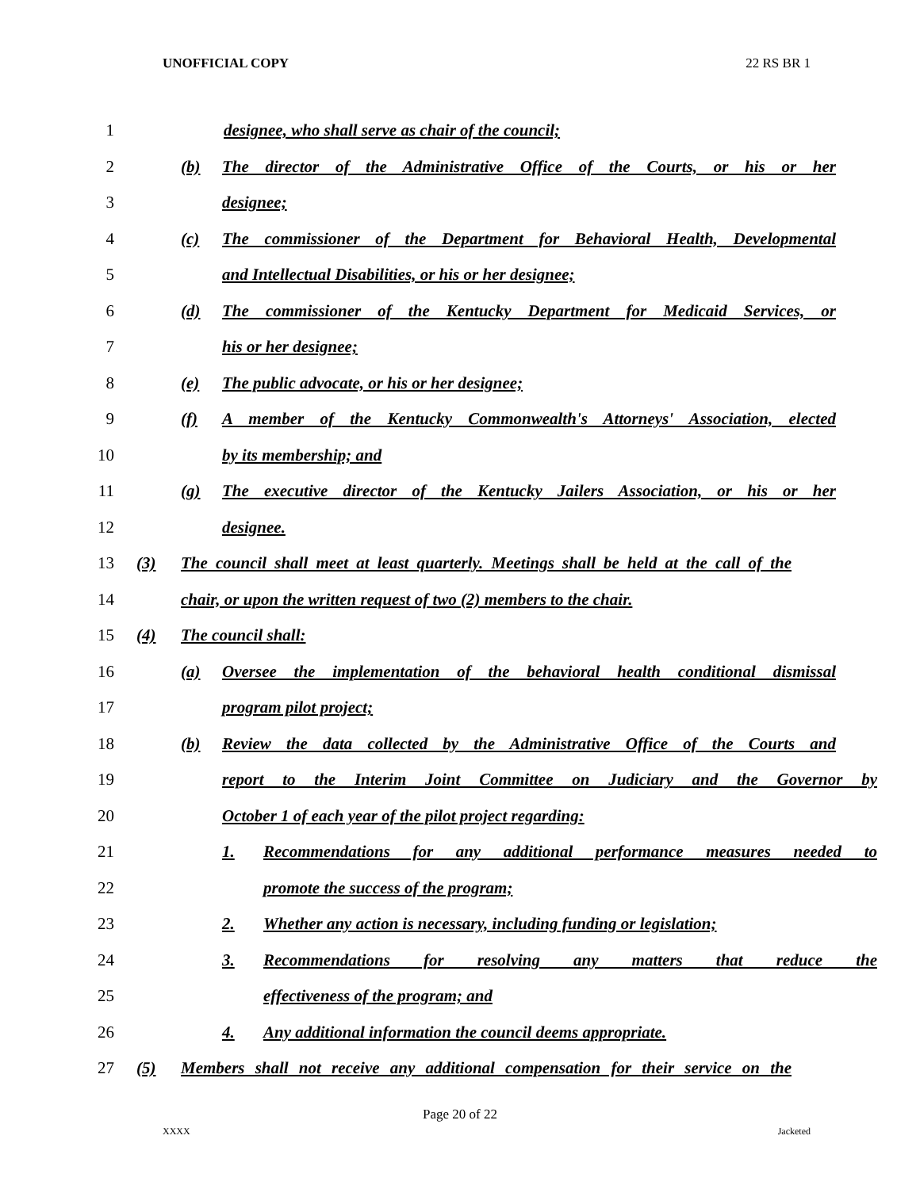UNOFFICIAL COPY 22 RS BR 1
1 designee, who shall serve as chair of the council;
2 (b) The director of the Administrative Office of the Courts, or his or her
3 designee;
4 (c) The commissioner of the Department for Behavioral Health, Developmental
5 and Intellectual Disabilities, or his or her designee;
6 (d) The commissioner of the Kentucky Department for Medicaid Services, or
7 his or her designee;
8 (e) The public advocate, or his or her designee;
9 (f) A member of the Kentucky Commonwealth's Attorneys' Association, elected
10 by its membership; and
11 (g) The executive director of the Kentucky Jailers Association, or his or her
12 designee.
13 (3) The council shall meet at least quarterly. Meetings shall be held at the call of the
14 chair, or upon the written request of two (2) members to the chair.
15 (4) The council shall:
16 (a) Oversee the implementation of the behavioral health conditional dismissal
17 program pilot project;
18 (b) Review the data collected by the Administrative Office of the Courts and
19 report to the Interim Joint Committee on Judiciary and the Governor by
20 October 1 of each year of the pilot project regarding:
21 1. Recommendations for any additional performance measures needed to
22 promote the success of the program;
23 2. Whether any action is necessary, including funding or legislation;
24 3. Recommendations for resolving any matters that reduce the
25 effectiveness of the program; and
26 4. Any additional information the council deems appropriate.
27 (5) Members shall not receive any additional compensation for their service on the
Page 20 of 22
XXXX Jacketed